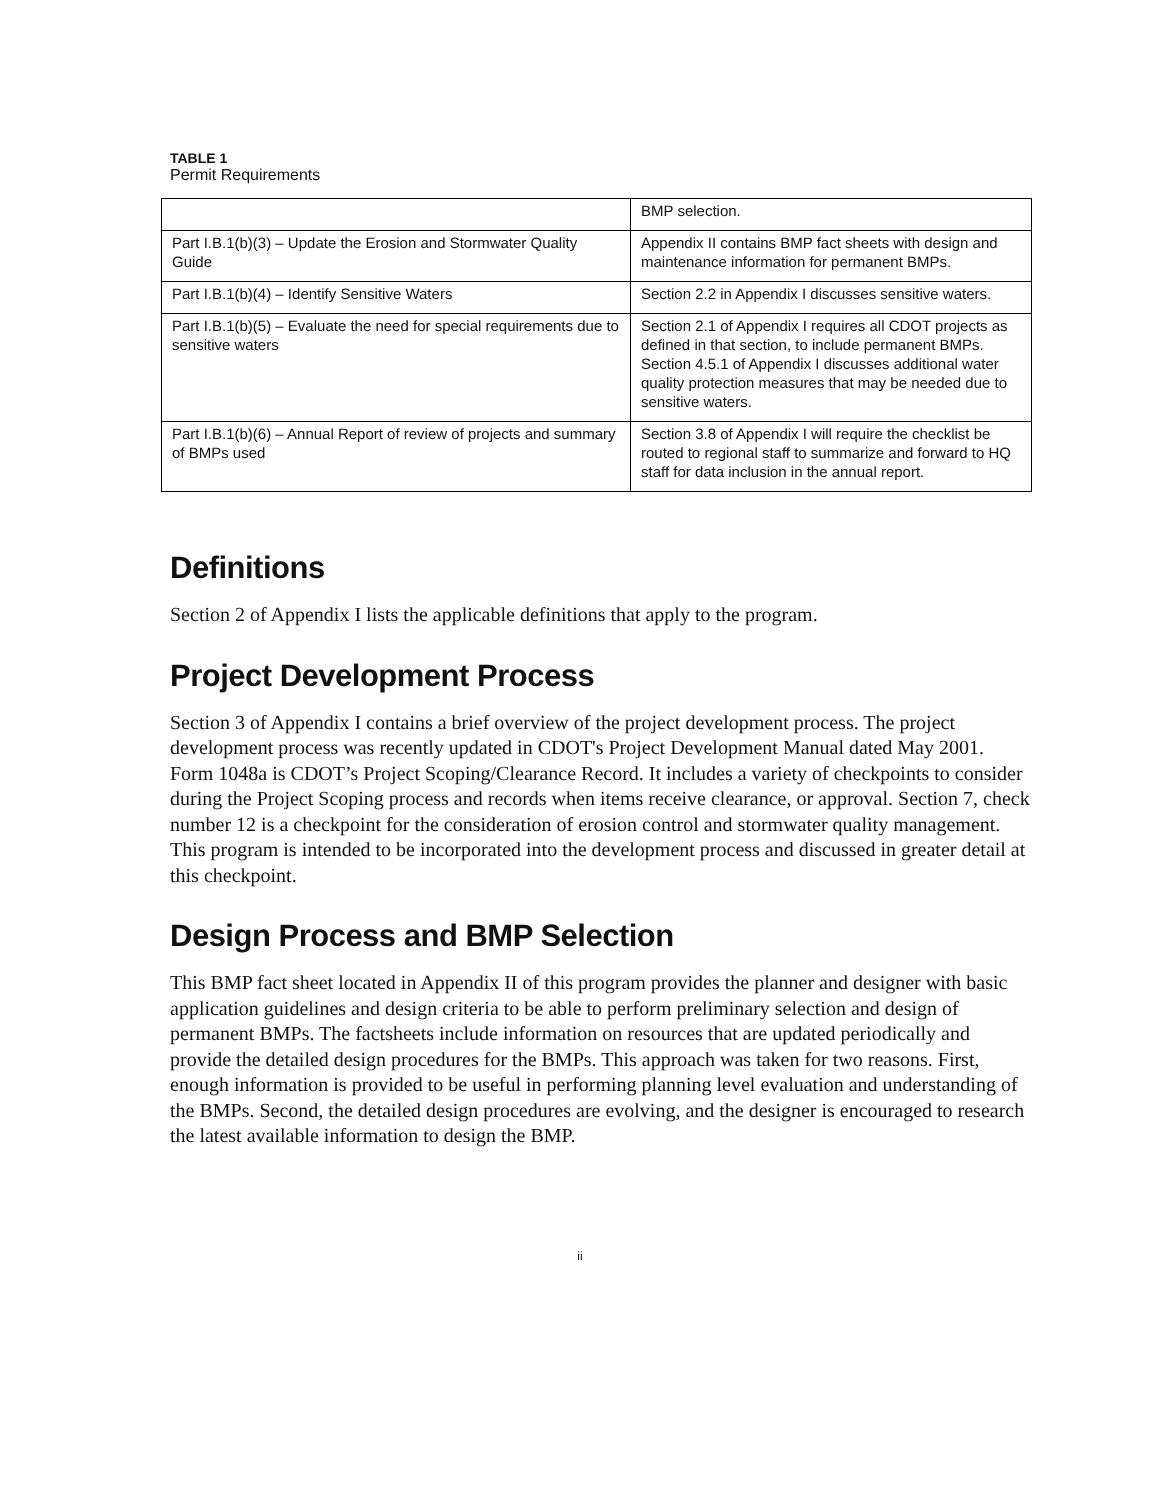TABLE 1
Permit Requirements
| | BMP selection. |
| Part I.B.1(b)(3) – Update the Erosion and Stormwater Quality Guide | Appendix II contains BMP fact sheets with design and maintenance information for permanent BMPs. |
| Part I.B.1(b)(4) – Identify Sensitive Waters | Section 2.2 in Appendix I discusses sensitive waters. |
| Part I.B.1(b)(5) – Evaluate the need for special requirements due to sensitive waters | Section 2.1 of Appendix I requires all CDOT projects as defined in that section, to include permanent BMPs. Section 4.5.1 of Appendix I discusses additional water quality protection measures that may be needed due to sensitive waters. |
| Part I.B.1(b)(6) – Annual Report of review of projects and summary of BMPs used | Section 3.8 of Appendix I will require the checklist be routed to regional staff to summarize and forward to HQ staff for data inclusion in the annual report. |
Definitions
Section 2 of Appendix I lists the applicable definitions that apply to the program.
Project Development Process
Section 3 of Appendix I contains a brief overview of the project development process. The project development process was recently updated in CDOT's Project Development Manual dated May 2001. Form 1048a is CDOT’s Project Scoping/Clearance Record. It includes a variety of checkpoints to consider during the Project Scoping process and records when items receive clearance, or approval. Section 7, check number 12 is a checkpoint for the consideration of erosion control and stormwater quality management. This program is intended to be incorporated into the development process and discussed in greater detail at this checkpoint.
Design Process and BMP Selection
This BMP fact sheet located in Appendix II of this program provides the planner and designer with basic application guidelines and design criteria to be able to perform preliminary selection and design of permanent BMPs. The factsheets include information on resources that are updated periodically and provide the detailed design procedures for the BMPs. This approach was taken for two reasons. First, enough information is provided to be useful in performing planning level evaluation and understanding of the BMPs. Second, the detailed design procedures are evolving, and the designer is encouraged to research the latest available information to design the BMP.
ii